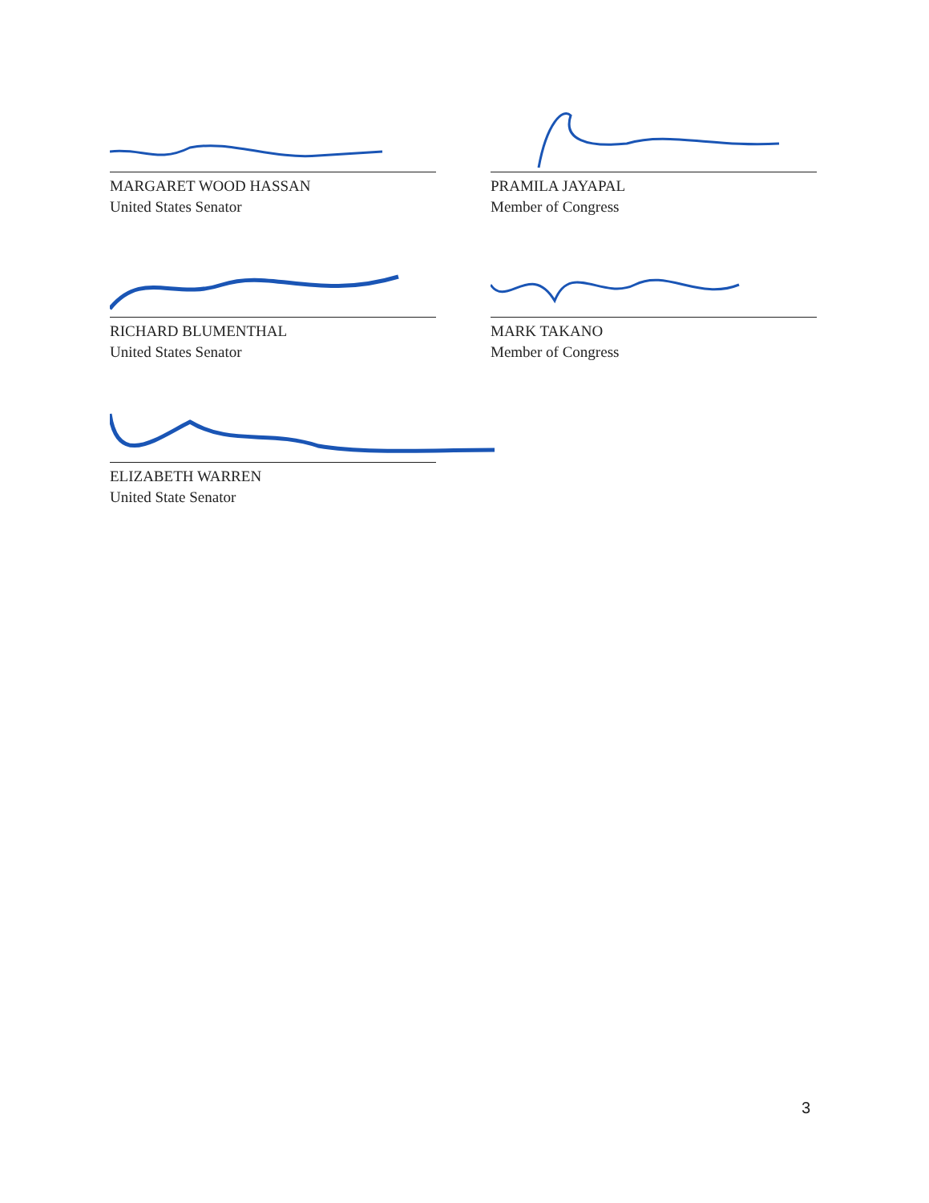MARGARET WOOD HASSAN
United States Senator
PRAMILA JAYAPAL
Member of Congress
RICHARD BLUMENTHAL
United States Senator
MARK TAKANO
Member of Congress
ELIZABETH WARREN
United State Senator
3